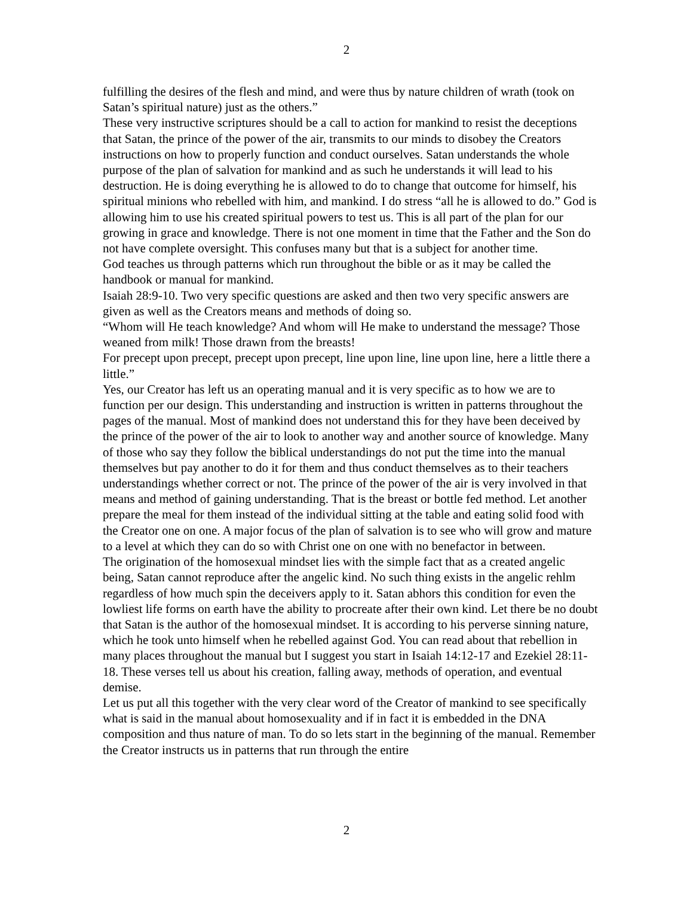2
fulfilling the desires of the flesh and mind, and were thus by nature children of wrath (took on Satan’s spiritual nature) just as the others.”
These very instructive scriptures should be a call to action for mankind to resist the deceptions that Satan, the prince of the power of the air, transmits to our minds to disobey the Creators instructions on how to properly function and conduct ourselves. Satan understands the whole purpose of the plan of salvation for mankind and as such he understands it will lead to his destruction. He is doing everything he is allowed to do to change that outcome for himself, his spiritual minions who rebelled with him, and mankind. I do stress “all he is allowed to do.” God is allowing him to use his created spiritual powers to test us. This is all part of the plan for our growing in grace and knowledge. There is not one moment in time that the Father and the Son do not have complete oversight. This confuses many but that is a subject for another time.
God teaches us through patterns which run throughout the bible or as it may be called the handbook or manual for mankind.
Isaiah 28:9-10. Two very specific questions are asked and then two very specific answers are given as well as the Creators means and methods of doing so.
“Whom will He teach knowledge? And whom will He make to understand the message? Those weaned from milk! Those drawn from the breasts!
For precept upon precept, precept upon precept, line upon line, line upon line, here a little there a little.”
Yes, our Creator has left us an operating manual and it is very specific as to how we are to function per our design. This understanding and instruction is written in patterns throughout the pages of the manual. Most of mankind does not understand this for they have been deceived by the prince of the power of the air to look to another way and another source of knowledge. Many of those who say they follow the biblical understandings do not put the time into the manual themselves but pay another to do it for them and thus conduct themselves as to their teachers understandings whether correct or not. The prince of the power of the air is very involved in that means and method of gaining understanding. That is the breast or bottle fed method. Let another prepare the meal for them instead of the individual sitting at the table and eating solid food with the Creator one on one. A major focus of the plan of salvation is to see who will grow and mature to a level at which they can do so with Christ one on one with no benefactor in between.
The origination of the homosexual mindset lies with the simple fact that as a created angelic being, Satan cannot reproduce after the angelic kind. No such thing exists in the angelic rehlm regardless of how much spin the deceivers apply to it. Satan abhors this condition for even the lowliest life forms on earth have the ability to procreate after their own kind. Let there be no doubt that Satan is the author of the homosexual mindset. It is according to his perverse sinning nature, which he took unto himself when he rebelled against God. You can read about that rebellion in many places throughout the manual but I suggest you start in Isaiah 14:12-17 and Ezekiel 28:11-18. These verses tell us about his creation, falling away, methods of operation, and eventual demise.
Let us put all this together with the very clear word of the Creator of mankind to see specifically what is said in the manual about homosexuality and if in fact it is embedded in the DNA composition and thus nature of man. To do so lets start in the beginning of the manual. Remember the Creator instructs us in patterns that run through the entire
2